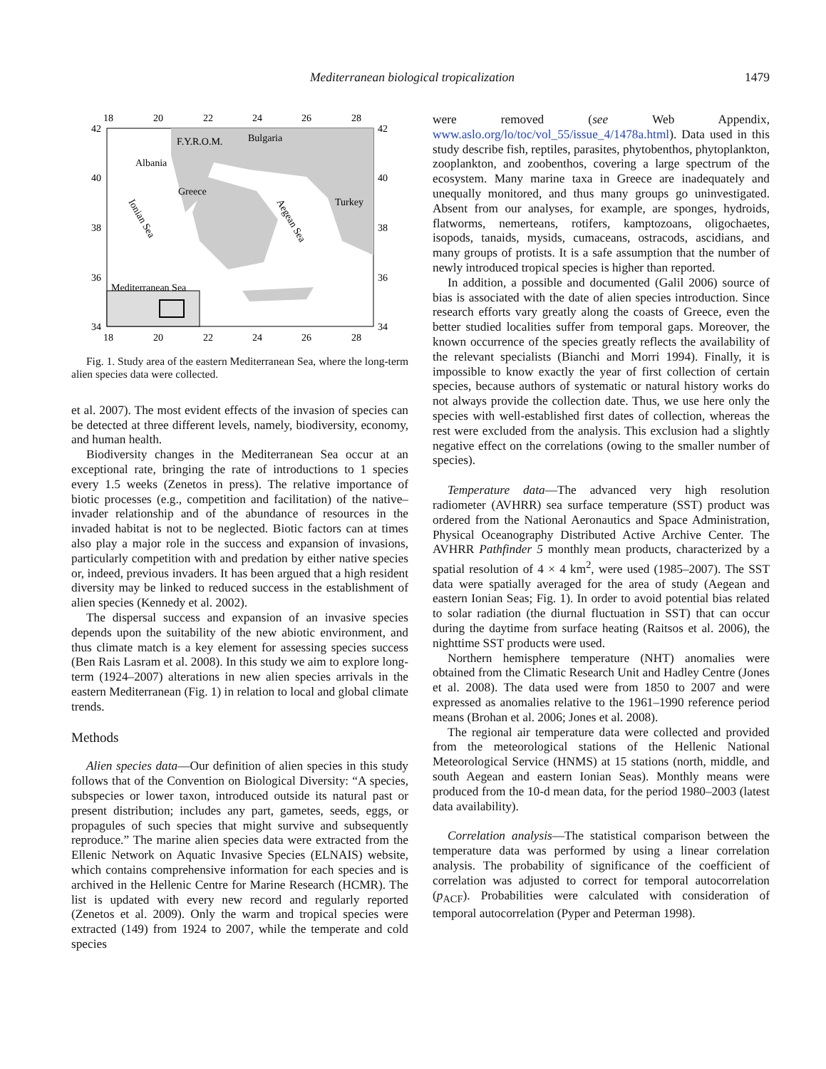Mediterranean biological tropicalization 1479
18
20
22
24
26
28
18
20
22
24
26
28
42
40
38
36
34
42
40
38
36
34
F.Y.R.O.M.
Bulgaria
Albania
Greece
Turkey
Ionian Sea
Aegean Sea
Mediterranean Sea
Fig. 1. Study area of the eastern Mediterranean Sea, where the long-term alien species data were collected.
et al. 2007). The most evident effects of the invasion of species can be detected at three different levels, namely, biodiversity, economy, and human health.
Biodiversity changes in the Mediterranean Sea occur at an exceptional rate, bringing the rate of introductions to 1 species every 1.5 weeks (Zenetos in press). The relative importance of biotic processes (e.g., competition and facilitation) of the native–invader relationship and of the abundance of resources in the invaded habitat is not to be neglected. Biotic factors can at times also play a major role in the success and expansion of invasions, particularly competition with and predation by either native species or, indeed, previous invaders. It has been argued that a high resident diversity may be linked to reduced success in the establishment of alien species (Kennedy et al. 2002).
The dispersal success and expansion of an invasive species depends upon the suitability of the new abiotic environment, and thus climate match is a key element for assessing species success (Ben Rais Lasram et al. 2008). In this study we aim to explore long-term (1924–2007) alterations in new alien species arrivals in the eastern Mediterranean (Fig. 1) in relation to local and global climate trends.
Methods
Alien species data—Our definition of alien species in this study follows that of the Convention on Biological Diversity: “A species, subspecies or lower taxon, introduced outside its natural past or present distribution; includes any part, gametes, seeds, eggs, or propagules of such species that might survive and subsequently reproduce.” The marine alien species data were extracted from the Ellenic Network on Aquatic Invasive Species (ELNAIS) website, which contains comprehensive information for each species and is archived in the Hellenic Centre for Marine Research (HCMR). The list is updated with every new record and regularly reported (Zenetos et al. 2009). Only the warm and tropical species were extracted (149) from 1924 to 2007, while the temperate and cold species
were removed (see Web Appendix, www.aslo.org/lo/toc/vol_55/issue_4/1478a.html). Data used in this study describe fish, reptiles, parasites, phytobenthos, phytoplankton, zooplankton, and zoobenthos, covering a large spectrum of the ecosystem. Many marine taxa in Greece are inadequately and unequally monitored, and thus many groups go uninvestigated. Absent from our analyses, for example, are sponges, hydroids, flatworms, nemerteans, rotifers, kamptozoans, oligochaetes, isopods, tanaids, mysids, cumaceans, ostracods, ascidians, and many groups of protists. It is a safe assumption that the number of newly introduced tropical species is higher than reported.
In addition, a possible and documented (Galil 2006) source of bias is associated with the date of alien species introduction. Since research efforts vary greatly along the coasts of Greece, even the better studied localities suffer from temporal gaps. Moreover, the known occurrence of the species greatly reflects the availability of the relevant specialists (Bianchi and Morri 1994). Finally, it is impossible to know exactly the year of first collection of certain species, because authors of systematic or natural history works do not always provide the collection date. Thus, we use here only the species with well-established first dates of collection, whereas the rest were excluded from the analysis. This exclusion had a slightly negative effect on the correlations (owing to the smaller number of species).
Temperature data—The advanced very high resolution radiometer (AVHRR) sea surface temperature (SST) product was ordered from the National Aeronautics and Space Administration, Physical Oceanography Distributed Active Archive Center. The AVHRR Pathfinder 5 monthly mean products, characterized by a spatial resolution of 4 × 4 km<sup>2</sup>, were used (1985–2007). The SST data were spatially averaged for the area of study (Aegean and eastern Ionian Seas; Fig. 1). In order to avoid potential bias related to solar radiation (the diurnal fluctuation in SST) that can occur during the daytime from surface heating (Raitsos et al. 2006), the nighttime SST products were used.
Northern hemisphere temperature (NHT) anomalies were obtained from the Climatic Research Unit and Hadley Centre (Jones et al. 2008). The data used were from 1850 to 2007 and were expressed as anomalies relative to the 1961–1990 reference period means (Brohan et al. 2006; Jones et al. 2008).
The regional air temperature data were collected and provided from the meteorological stations of the Hellenic National Meteorological Service (HNMS) at 15 stations (north, middle, and south Aegean and eastern Ionian Seas). Monthly means were produced from the 10-d mean data, for the period 1980–2003 (latest data availability).
Correlation analysis—The statistical comparison between the temperature data was performed by using a linear correlation analysis. The probability of significance of the coefficient of correlation was adjusted to correct for temporal autocorrelation (p<sub>ACF</sub>). Probabilities were calculated with consideration of temporal autocorrelation (Pyper and Peterman 1998).